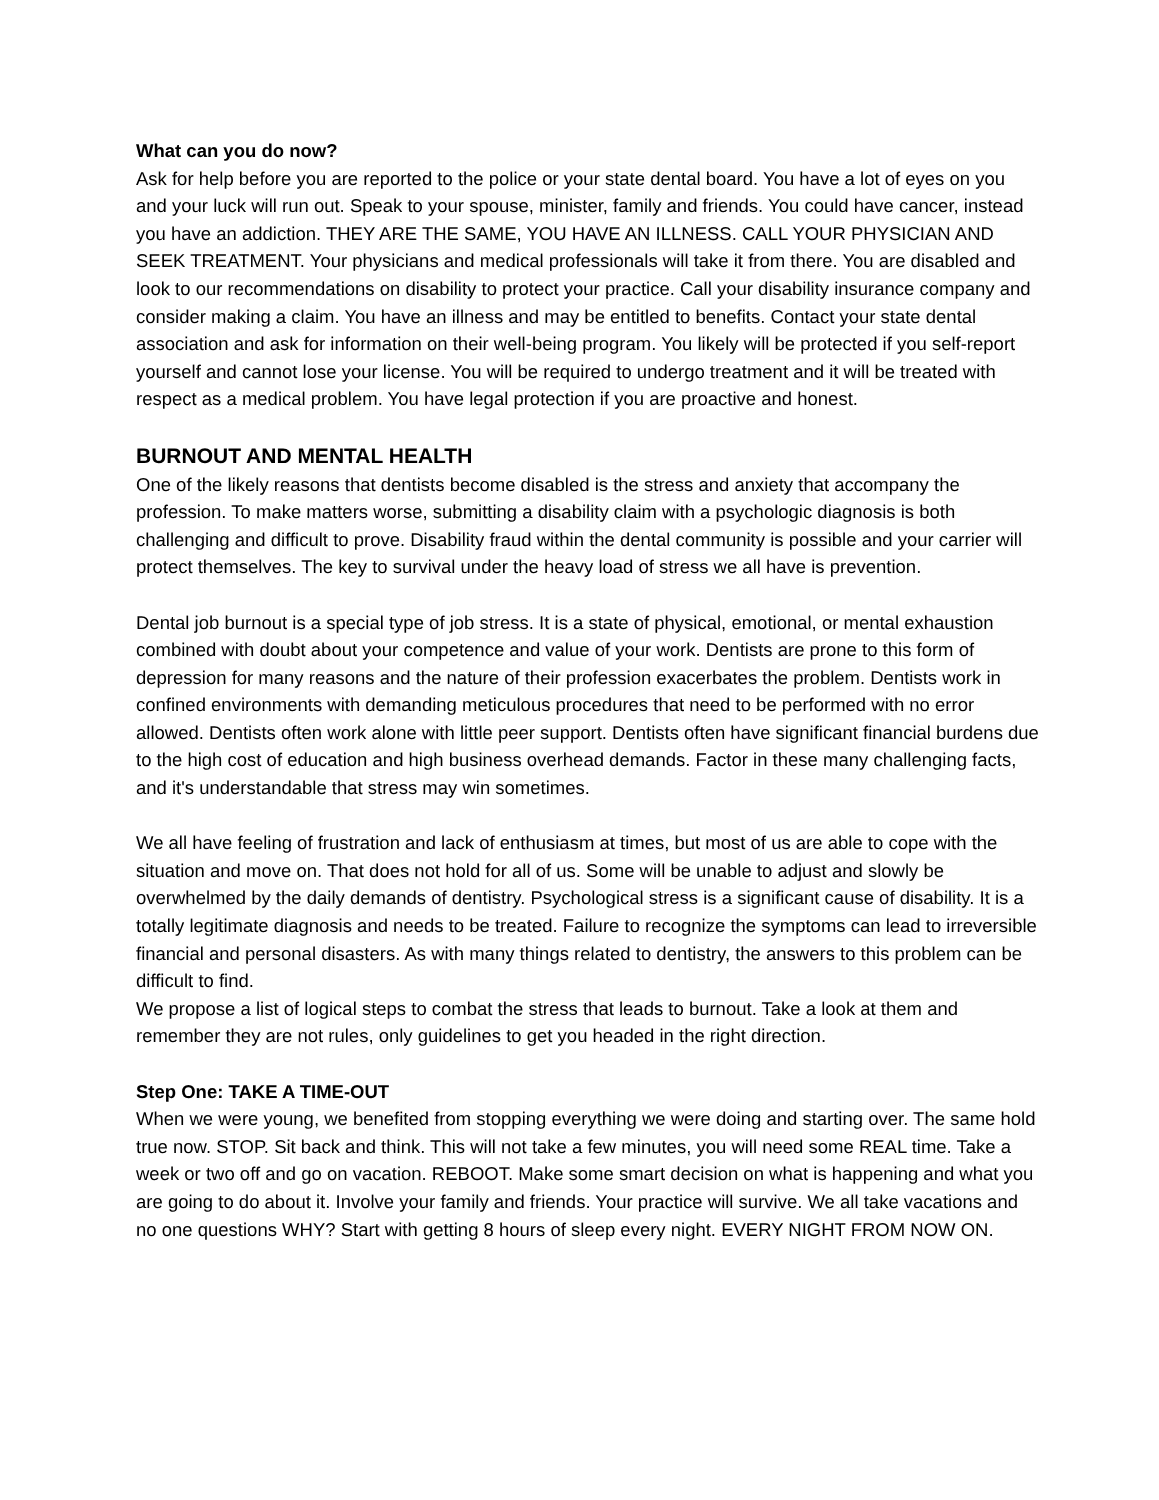What can you do now?
Ask for help before you are reported to the police or your state dental board. You have a lot of eyes on you and your luck will run out. Speak to your spouse, minister, family and friends. You could have cancer, instead you have an addiction. THEY ARE THE SAME, YOU HAVE AN ILLNESS. CALL YOUR PHYSICIAN AND SEEK TREATMENT. Your physicians and medical professionals will take it from there. You are disabled and look to our recommendations on disability to protect your practice. Call your disability insurance company and consider making a claim. You have an illness and may be entitled to benefits. Contact your state dental association and ask for information on their well-being program. You likely will be protected if you self-report yourself and cannot lose your license. You will be required to undergo treatment and it will be treated with respect as a medical problem. You have legal protection if you are proactive and honest.
BURNOUT AND MENTAL HEALTH
One of the likely reasons that dentists become disabled is the stress and anxiety that accompany the profession. To make matters worse, submitting a disability claim with a psychologic diagnosis is both challenging and difficult to prove. Disability fraud within the dental community is possible and your carrier will protect themselves. The key to survival under the heavy load of stress we all have is prevention.
Dental job burnout is a special type of job stress. It is a state of physical, emotional, or mental exhaustion combined with doubt about your competence and value of your work. Dentists are prone to this form of depression for many reasons and the nature of their profession exacerbates the problem. Dentists work in confined environments with demanding meticulous procedures that need to be performed with no error allowed. Dentists often work alone with little peer support. Dentists often have significant financial burdens due to the high cost of education and high business overhead demands. Factor in these many challenging facts, and it's understandable that stress may win sometimes.
We all have feeling of frustration and lack of enthusiasm at times, but most of us are able to cope with the situation and move on. That does not hold for all of us. Some will be unable to adjust and slowly be overwhelmed by the daily demands of dentistry. Psychological stress is a significant cause of disability. It is a totally legitimate diagnosis and needs to be treated. Failure to recognize the symptoms can lead to irreversible financial and personal disasters. As with many things related to dentistry, the answers to this problem can be difficult to find.
We propose a list of logical steps to combat the stress that leads to burnout. Take a look at them and remember they are not rules, only guidelines to get you headed in the right direction.
Step One: TAKE A TIME-OUT
When we were young, we benefited from stopping everything we were doing and starting over. The same hold true now. STOP. Sit back and think. This will not take a few minutes, you will need some REAL time. Take a week or two off and go on vacation. REBOOT. Make some smart decision on what is happening and what you are going to do about it. Involve your family and friends. Your practice will survive. We all take vacations and no one questions WHY? Start with getting 8 hours of sleep every night. EVERY NIGHT FROM NOW ON.